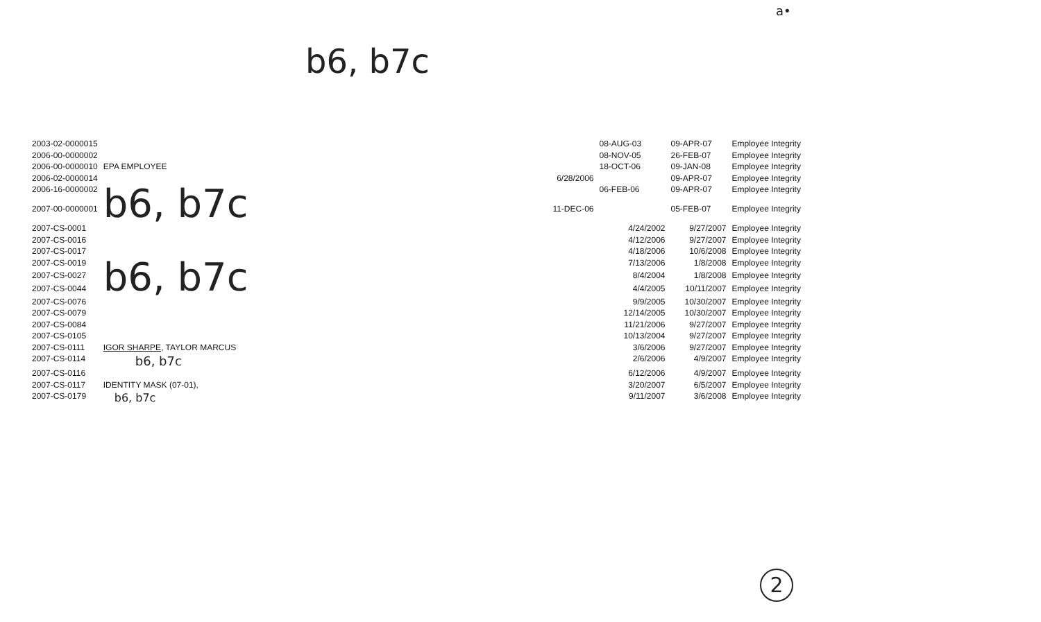b6, b7c
a•
| 2003-02-0000015 | | | 08-AUG-03 | 09-APR-07 | Employee Integrity |
| 2006-00-0000002 | | | 08-NOV-05 | 26-FEB-07 | Employee Integrity |
| 2006-00-0000010 | EPA EMPLOYEE | | 18-OCT-06 | 09-JAN-08 | Employee Integrity |
| 2006-02-0000014 | | 6/28/2006 | | 09-APR-07 | Employee Integrity |
| 2006-16-0000002 | b6, b7c | | 06-FEB-06 | 09-APR-07 | Employee Integrity |
| 2007-00-0000001 | | 11-DEC-06 | | 05-FEB-07 | Employee Integrity |
| 2007-CS-0001 | | | 4/24/2002 | 9/27/2007 | Employee Integrity |
| 2007-CS-0016 | | | 4/12/2006 | 9/27/2007 | Employee Integrity |
| 2007-CS-0017 | | | 4/18/2006 | 10/6/2008 | Employee Integrity |
| 2007-CS-0019 | b6, b7c | | 7/13/2006 | 1/8/2008 | Employee Integrity |
| 2007-CS-0027 | | | 8/4/2004 | 1/8/2008 | Employee Integrity |
| 2007-CS-0044 | | | 4/4/2005 | 10/11/2007 | Employee Integrity |
| 2007-CS-0076 | | | 9/9/2005 | 10/30/2007 | Employee Integrity |
| 2007-CS-0079 | | | 12/14/2005 | 10/30/2007 | Employee Integrity |
| 2007-CS-0084 | | | 11/21/2006 | 9/27/2007 | Employee Integrity |
| 2007-CS-0105 | | | 10/13/2004 | 9/27/2007 | Employee Integrity |
| 2007-CS-0111 | IGOR SHARPE , TAYLOR MARCUS | | 3/6/2006 | 9/27/2007 | Employee Integrity |
| 2007-CS-0114 | b6, b7c | | 2/6/2006 | 4/9/2007 | Employee Integrity |
| 2007-CS-0116 | | | 6/12/2006 | 4/9/2007 | Employee Integrity |
| 2007-CS-0117 | IDENTITY MASK (07-01), | | 3/20/2007 | 6/5/2007 | Employee Integrity |
| 2007-CS-0179 | b6, b7c | | 9/11/2007 | 3/6/2008 | Employee Integrity |
2